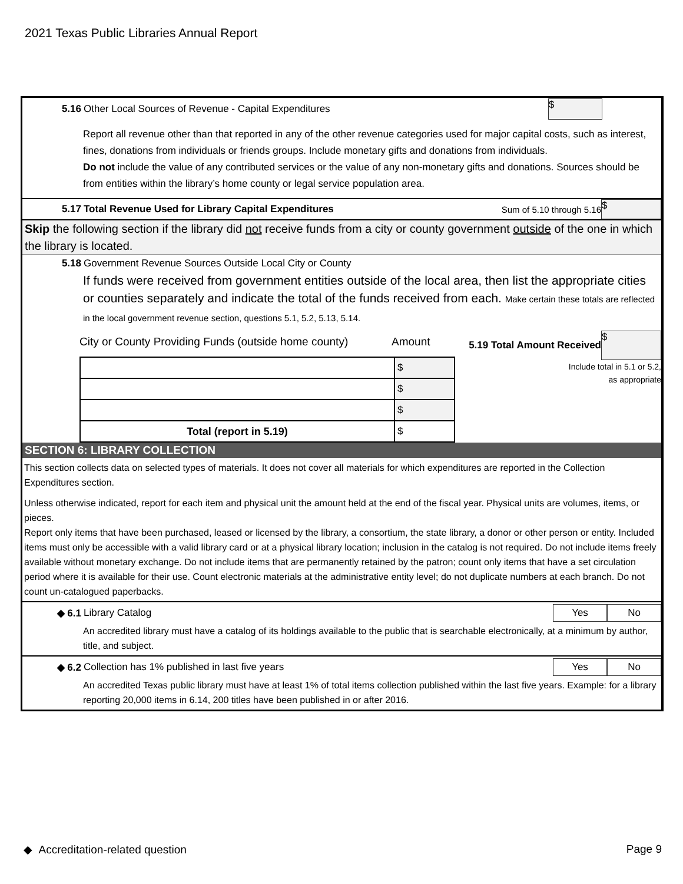2021 Texas Public Libraries Annual Report
5.16 Other Local Sources of Revenue - Capital Expenditures $
Report all revenue other than that reported in any of the other revenue categories used for major capital costs, such as interest, fines, donations from individuals or friends groups. Include monetary gifts and donations from individuals.
Do not include the value of any contributed services or the value of any non-monetary gifts and donations. Sources should be from entities within the library’s home county or legal service population area.
5.17 Total Revenue Used for Library Capital Expenditures Sum of 5.10 through 5.16 $
Skip the following section if the library did not receive funds from a city or county government outside of the one in which the library is located.
5.18 Government Revenue Sources Outside Local City or County
If funds were received from government entities outside of the local area, then list the appropriate cities or counties separately and indicate the total of the funds received from each. Make certain these totals are reflected in the local government revenue section, questions 5.1, 5.2, 5.13, 5.14.
City or County Providing Funds (outside home county) Amount
| | $ |
| | $ |
| | $ |
| Total (report in 5.19) | $ |
5.19 Total Amount Received $
Include total in 5.1 or 5.2,
as appropriate
SECTION 6: LIBRARY COLLECTION
This section collects data on selected types of materials. It does not cover all materials for which expenditures are reported in the Collection Expenditures section.
Unless otherwise indicated, report for each item and physical unit the amount held at the end of the fiscal year. Physical units are volumes, items, or pieces.
Report only items that have been purchased, leased or licensed by the library, a consortium, the state library, a donor or other person or entity. Included items must only be accessible with a valid library card or at a physical library location; inclusion in the catalog is not required. Do not include items freely available without monetary exchange. Do not include items that are permanently retained by the patron; count only items that have a set circulation period where it is available for their use. Count electronic materials at the administrative entity level; do not duplicate numbers at each branch. Do not count un-catalogued paperbacks.
◆ 6.1 Library Catalog Yes No
An accredited library must have a catalog of its holdings available to the public that is searchable electronically, at a minimum by author, title, and subject.
◆ 6.2 Collection has 1% published in last five years Yes No
An accredited Texas public library must have at least 1% of total items collection published within the last five years. Example: for a library reporting 20,000 items in 6.14, 200 titles have been published in or after 2016.
◆ Accreditation-related question Page 9